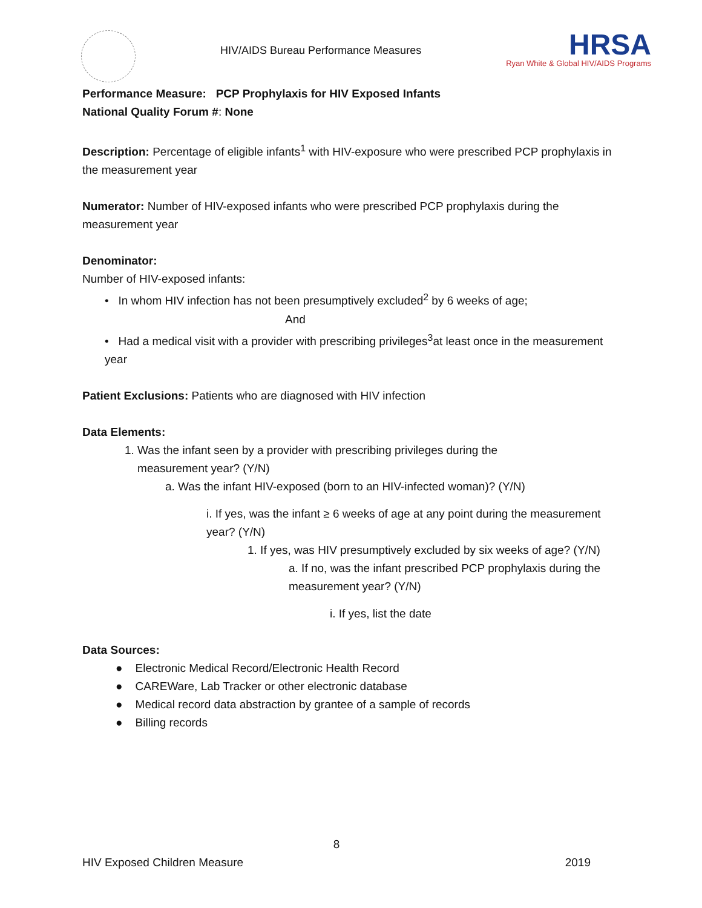HIV/AIDS Bureau Performance Measures
HRSA
Ryan White & Global HIV/AIDS Programs
Performance Measure: PCP Prophylaxis for HIV Exposed Infants
National Quality Forum #: None
Description: Percentage of eligible infants<sup>1</sup> with HIV-exposure who were prescribed PCP prophylaxis in the measurement year
Numerator: Number of HIV-exposed infants who were prescribed PCP prophylaxis during the measurement year
Denominator:
Number of HIV-exposed infants:
• In whom HIV infection has not been presumptively excluded<sup>2</sup> by 6 weeks of age;
And
• Had a medical visit with a provider with prescribing privileges<sup>3</sup>at least once in the measurement year
Patient Exclusions: Patients who are diagnosed with HIV infection
Data Elements:
1. Was the infant seen by a provider with prescribing privileges during the
measurement year? (Y/N)
a. Was the infant HIV-exposed (born to an HIV-infected woman)? (Y/N)
i. If yes, was the infant ≥ 6 weeks of age at any point during the measurement year? (Y/N)
1. If yes, was HIV presumptively excluded by six weeks of age? (Y/N)
a. If no, was the infant prescribed PCP prophylaxis during the measurement year? (Y/N)
i. If yes, list the date
Data Sources:
● Electronic Medical Record/Electronic Health Record
● CAREWare, Lab Tracker or other electronic database
● Medical record data abstraction by grantee of a sample of records
● Billing records
8
HIV Exposed Children Measure 2019